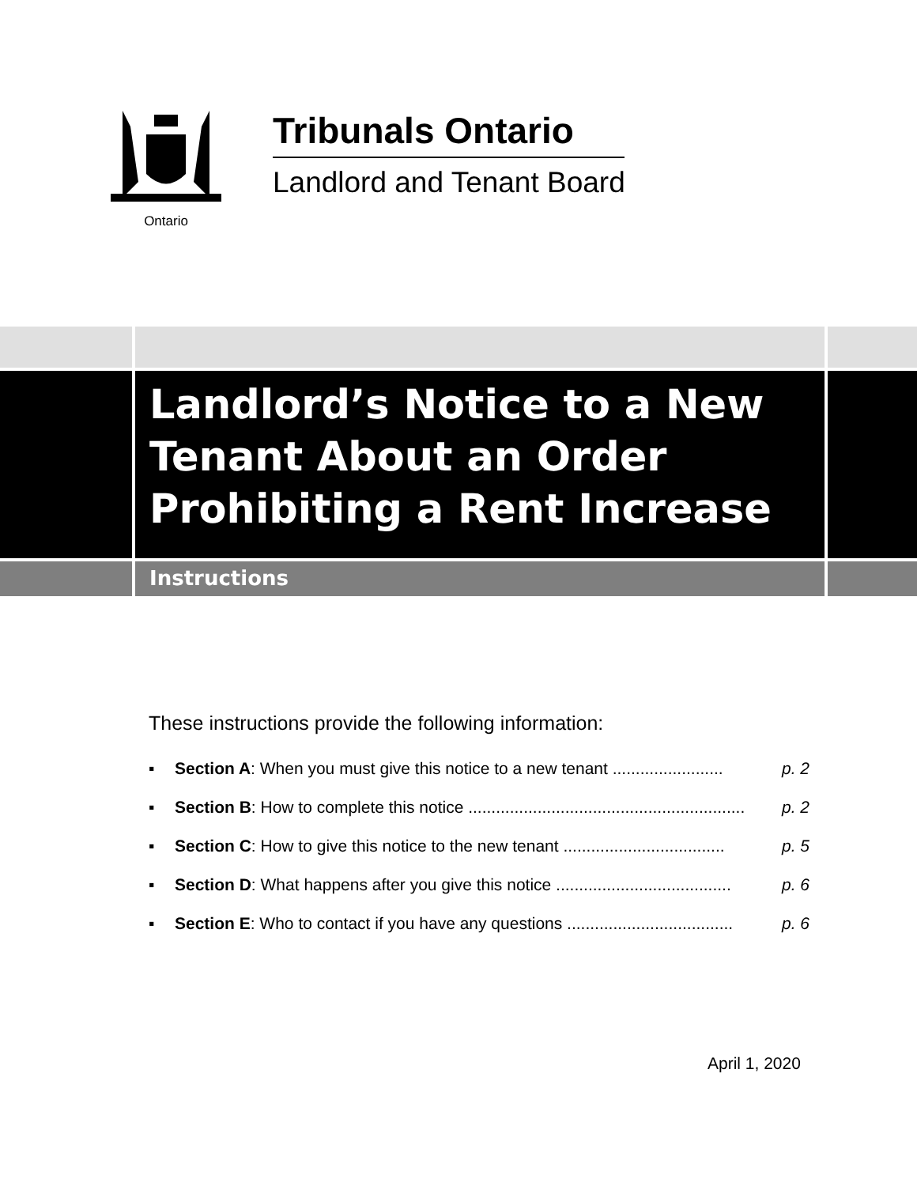Ontario
Tribunals Ontario
Landlord and Tenant Board
Landlord’s Notice to a New Tenant About an Order Prohibiting a Rent Increase
Instructions
These instructions provide the following information:
▪ Section A: When you must give this notice to a new tenant ........................ p. 2
▪ Section B: How to complete this notice ............................................................ p. 2
▪ Section C: How to give this notice to the new tenant ................................... p. 5
▪ Section D: What happens after you give this notice ...................................... p. 6
▪ Section E: Who to contact if you have any questions .................................... p. 6
April 1, 2020